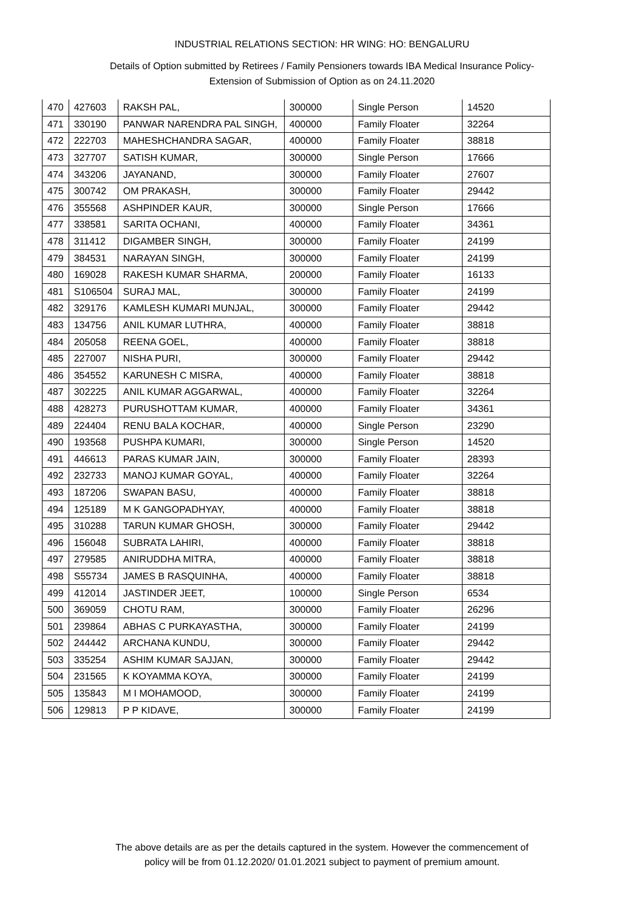INDUSTRIAL RELATIONS SECTION: HR WING: HO: BENGALURU
Details of Option submitted by Retirees / Family Pensioners towards IBA Medical Insurance Policy-
Extension of Submission of Option as on 24.11.2020
| 470 | 427603 | RAKSH PAL, | 300000 | Single Person | 14520 |
| 471 | 330190 | PANWAR NARENDRA PAL SINGH, | 400000 | Family Floater | 32264 |
| 472 | 222703 | MAHESHCHANDRA SAGAR, | 400000 | Family Floater | 38818 |
| 473 | 327707 | SATISH KUMAR, | 300000 | Single Person | 17666 |
| 474 | 343206 | JAYANAND, | 300000 | Family Floater | 27607 |
| 475 | 300742 | OM PRAKASH, | 300000 | Family Floater | 29442 |
| 476 | 355568 | ASHPINDER KAUR, | 300000 | Single Person | 17666 |
| 477 | 338581 | SARITA OCHANI, | 400000 | Family Floater | 34361 |
| 478 | 311412 | DIGAMBER SINGH, | 300000 | Family Floater | 24199 |
| 479 | 384531 | NARAYAN SINGH, | 300000 | Family Floater | 24199 |
| 480 | 169028 | RAKESH KUMAR SHARMA, | 200000 | Family Floater | 16133 |
| 481 | S106504 | SURAJ MAL, | 300000 | Family Floater | 24199 |
| 482 | 329176 | KAMLESH KUMARI MUNJAL, | 300000 | Family Floater | 29442 |
| 483 | 134756 | ANIL KUMAR LUTHRA, | 400000 | Family Floater | 38818 |
| 484 | 205058 | REENA GOEL, | 400000 | Family Floater | 38818 |
| 485 | 227007 | NISHA PURI, | 300000 | Family Floater | 29442 |
| 486 | 354552 | KARUNESH C MISRA, | 400000 | Family Floater | 38818 |
| 487 | 302225 | ANIL KUMAR AGGARWAL, | 400000 | Family Floater | 32264 |
| 488 | 428273 | PURUSHOTTAM KUMAR, | 400000 | Family Floater | 34361 |
| 489 | 224404 | RENU BALA KOCHAR, | 400000 | Single Person | 23290 |
| 490 | 193568 | PUSHPA KUMARI, | 300000 | Single Person | 14520 |
| 491 | 446613 | PARAS KUMAR JAIN, | 300000 | Family Floater | 28393 |
| 492 | 232733 | MANOJ KUMAR GOYAL, | 400000 | Family Floater | 32264 |
| 493 | 187206 | SWAPAN BASU, | 400000 | Family Floater | 38818 |
| 494 | 125189 | M K GANGOPADHYAY, | 400000 | Family Floater | 38818 |
| 495 | 310288 | TARUN KUMAR GHOSH, | 300000 | Family Floater | 29442 |
| 496 | 156048 | SUBRATA LAHIRI, | 400000 | Family Floater | 38818 |
| 497 | 279585 | ANIRUDDHA MITRA, | 400000 | Family Floater | 38818 |
| 498 | S55734 | JAMES B RASQUINHA, | 400000 | Family Floater | 38818 |
| 499 | 412014 | JASTINDER JEET, | 100000 | Single Person | 6534 |
| 500 | 369059 | CHOTU RAM, | 300000 | Family Floater | 26296 |
| 501 | 239864 | ABHAS C PURKAYASTHA, | 300000 | Family Floater | 24199 |
| 502 | 244442 | ARCHANA KUNDU, | 300000 | Family Floater | 29442 |
| 503 | 335254 | ASHIM KUMAR SAJJAN, | 300000 | Family Floater | 29442 |
| 504 | 231565 | K KOYAMMA KOYA, | 300000 | Family Floater | 24199 |
| 505 | 135843 | M I MOHAMOOD, | 300000 | Family Floater | 24199 |
| 506 | 129813 | P P KIDAVE, | 300000 | Family Floater | 24199 |
The above details are as per the details captured in the system. However the commencement of
policy will be from 01.12.2020/ 01.01.2021 subject to payment of premium amount.